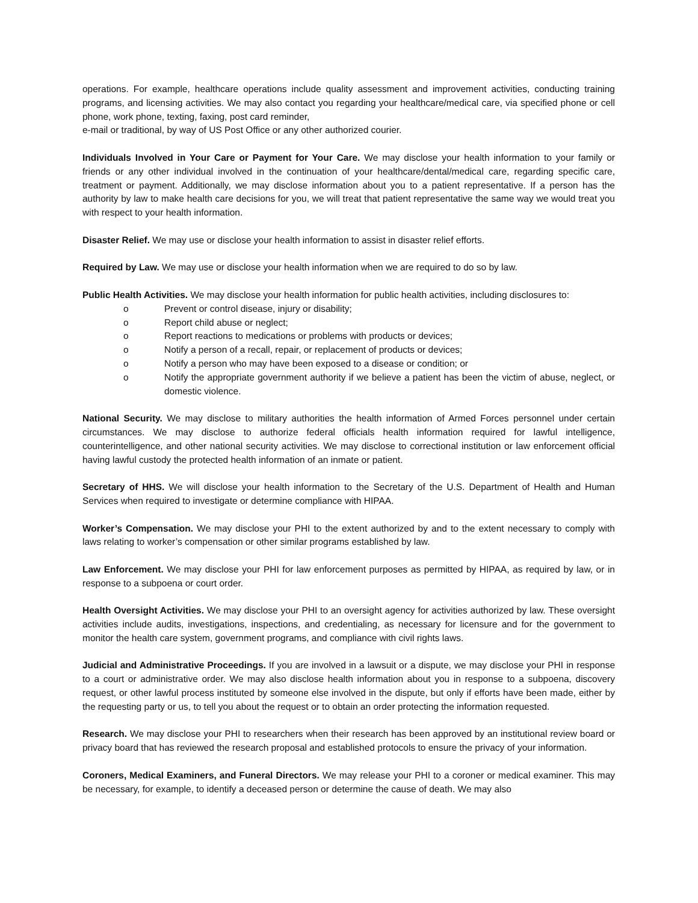operations. For example, healthcare operations include quality assessment and improvement activities, conducting training programs, and licensing activities. We may also contact you regarding your healthcare/medical care, via specified phone or cell phone, work phone, texting, faxing, post card reminder,
e-mail or traditional, by way of US Post Office or any other authorized courier.
Individuals Involved in Your Care or Payment for Your Care. We may disclose your health information to your family or friends or any other individual involved in the continuation of your healthcare/dental/medical care, regarding specific care, treatment or payment. Additionally, we may disclose information about you to a patient representative. If a person has the authority by law to make health care decisions for you, we will treat that patient representative the same way we would treat you with respect to your health information.
Disaster Relief. We may use or disclose your health information to assist in disaster relief efforts.
Required by Law. We may use or disclose your health information when we are required to do so by law.
Public Health Activities. We may disclose your health information for public health activities, including disclosures to:
o Prevent or control disease, injury or disability;
o Report child abuse or neglect;
o Report reactions to medications or problems with products or devices;
o Notify a person of a recall, repair, or replacement of products or devices;
o Notify a person who may have been exposed to a disease or condition; or
o Notify the appropriate government authority if we believe a patient has been the victim of abuse, neglect, or domestic violence.
National Security. We may disclose to military authorities the health information of Armed Forces personnel under certain circumstances. We may disclose to authorize federal officials health information required for lawful intelligence, counterintelligence, and other national security activities. We may disclose to correctional institution or law enforcement official having lawful custody the protected health information of an inmate or patient.
Secretary of HHS. We will disclose your health information to the Secretary of the U.S. Department of Health and Human Services when required to investigate or determine compliance with HIPAA.
Worker’s Compensation. We may disclose your PHI to the extent authorized by and to the extent necessary to comply with laws relating to worker’s compensation or other similar programs established by law.
Law Enforcement. We may disclose your PHI for law enforcement purposes as permitted by HIPAA, as required by law, or in response to a subpoena or court order.
Health Oversight Activities. We may disclose your PHI to an oversight agency for activities authorized by law. These oversight activities include audits, investigations, inspections, and credentialing, as necessary for licensure and for the government to monitor the health care system, government programs, and compliance with civil rights laws.
Judicial and Administrative Proceedings. If you are involved in a lawsuit or a dispute, we may disclose your PHI in response to a court or administrative order. We may also disclose health information about you in response to a subpoena, discovery request, or other lawful process instituted by someone else involved in the dispute, but only if efforts have been made, either by the requesting party or us, to tell you about the request or to obtain an order protecting the information requested.
Research. We may disclose your PHI to researchers when their research has been approved by an institutional review board or privacy board that has reviewed the research proposal and established protocols to ensure the privacy of your information.
Coroners, Medical Examiners, and Funeral Directors. We may release your PHI to a coroner or medical examiner. This may be necessary, for example, to identify a deceased person or determine the cause of death. We may also